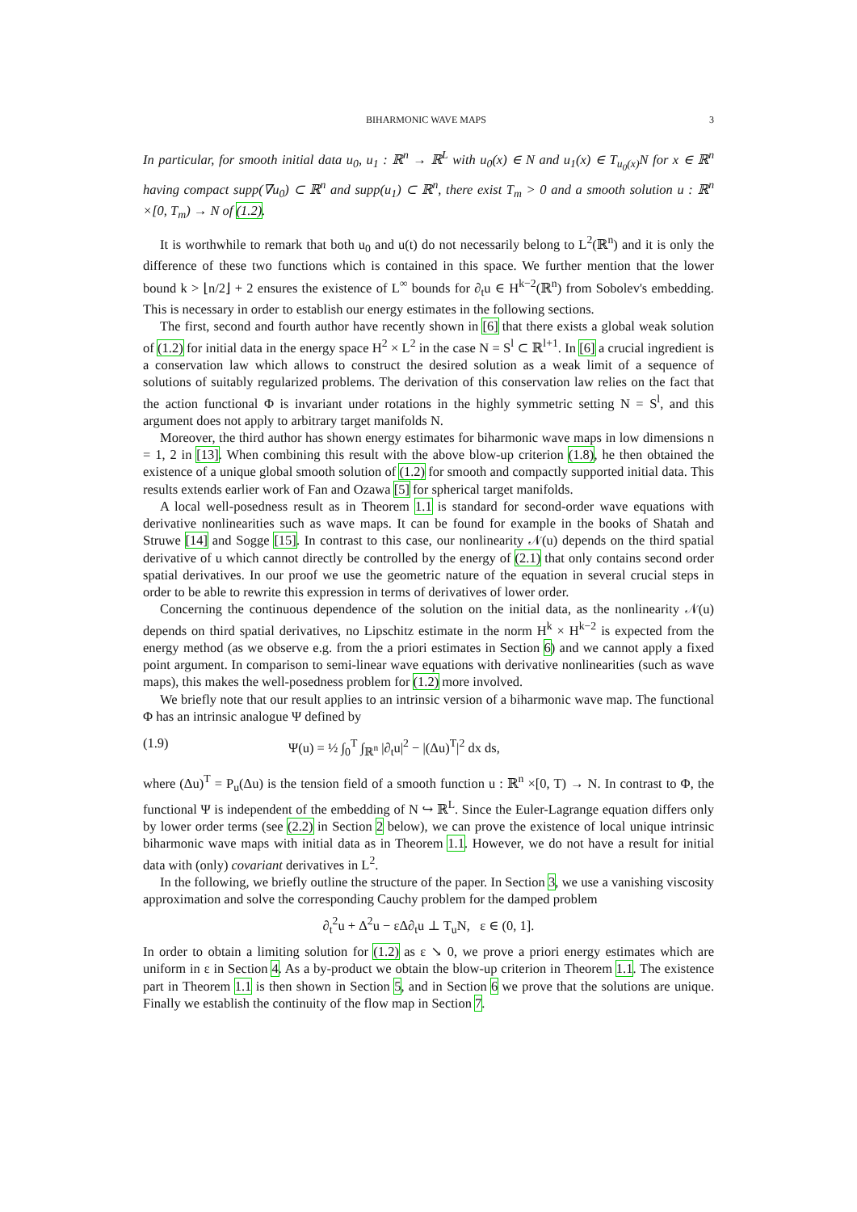BIHARMONIC WAVE MAPS 3
In particular, for smooth initial data u<sub>0</sub>, u<sub>1</sub> : ℝ<sup>n</sup> → ℝ<sup>L</sup> with u<sub>0</sub>(x) ∈ N and u<sub>1</sub>(x) ∈ T<sub>u<sub>0</sub>(x)</sub>N for x ∈ ℝ<sup>n</sup> having compact supp(∇u<sub>0</sub>) ⊂ ℝ<sup>n</sup> and supp(u<sub>1</sub>) ⊂ ℝ<sup>n</sup>, there exist T<sub>m</sub> > 0 and a smooth solution u : ℝ<sup>n</sup> ×[0, T<sub>m</sub>) → N of (1.2).
It is worthwhile to remark that both u<sub>0</sub> and u(t) do not necessarily belong to L<sup>2</sup>(ℝ<sup>n</sup>) and it is only the difference of these two functions which is contained in this space. We further mention that the lower bound k > ⌊n/2⌋ + 2 ensures the existence of L<sup>∞</sup> bounds for ∂<sub>t</sub>u ∈ H<sup>k−2</sup>(ℝ<sup>n</sup>) from Sobolev's embedding. This is necessary in order to establish our energy estimates in the following sections.
The first, second and fourth author have recently shown in [6] that there exists a global weak solution of (1.2) for initial data in the energy space H<sup>2</sup> × L<sup>2</sup> in the case N = S<sup>l</sup> ⊂ ℝ<sup>l+1</sup>. In [6] a crucial ingredient is a conservation law which allows to construct the desired solution as a weak limit of a sequence of solutions of suitably regularized problems. The derivation of this conservation law relies on the fact that the action functional Φ is invariant under rotations in the highly symmetric setting N = S<sup>l</sup>, and this argument does not apply to arbitrary target manifolds N.
Moreover, the third author has shown energy estimates for biharmonic wave maps in low dimensions n = 1, 2 in [13]. When combining this result with the above blow-up criterion (1.8), he then obtained the existence of a unique global smooth solution of (1.2) for smooth and compactly supported initial data. This results extends earlier work of Fan and Ozawa [5] for spherical target manifolds.
A local well-posedness result as in Theorem 1.1 is standard for second-order wave equations with derivative nonlinearities such as wave maps. It can be found for example in the books of Shatah and Struwe [14] and Sogge [15]. In contrast to this case, our nonlinearity 𝒩(u) depends on the third spatial derivative of u which cannot directly be controlled by the energy of (2.1) that only contains second order spatial derivatives. In our proof we use the geometric nature of the equation in several crucial steps in order to be able to rewrite this expression in terms of derivatives of lower order.
Concerning the continuous dependence of the solution on the initial data, as the nonlinearity 𝒩(u) depends on third spatial derivatives, no Lipschitz estimate in the norm H<sup>k</sup> × H<sup>k−2</sup> is expected from the energy method (as we observe e.g. from the a priori estimates in Section 6) and we cannot apply a fixed point argument. In comparison to semi-linear wave equations with derivative nonlinearities (such as wave maps), this makes the well-posedness problem for (1.2) more involved.
We briefly note that our result applies to an intrinsic version of a biharmonic wave map. The functional Φ has an intrinsic analogue Ψ defined by
(1.9) Ψ(u) = ½ ∫<sub>0</sub><sup>T</sup> ∫<sub>ℝ<sup>n</sup></sub> |∂<sub>t</sub>u|<sup>2</sup> − |(Δu)<sup>T</sup>|<sup>2</sup> dx ds,
where (Δu)<sup>T</sup> = P<sub>u</sub>(Δu) is the tension field of a smooth function u : ℝ<sup>n</sup> ×[0, T) → N. In contrast to Φ, the functional Ψ is independent of the embedding of N ↪ ℝ<sup>L</sup>. Since the Euler-Lagrange equation differs only by lower order terms (see (2.2) in Section 2 below), we can prove the existence of local unique intrinsic biharmonic wave maps with initial data as in Theorem 1.1. However, we do not have a result for initial data with (only) covariant derivatives in L<sup>2</sup>.
In the following, we briefly outline the structure of the paper. In Section 3, we use a vanishing viscosity approximation and solve the corresponding Cauchy problem for the damped problem
∂<sub>t</sub><sup>2</sup>u + Δ<sup>2</sup>u − εΔ∂<sub>t</sub>u ⊥ T<sub>u</sub>N, ε ∈ (0, 1].
In order to obtain a limiting solution for (1.2) as ε ↘ 0, we prove a priori energy estimates which are uniform in ε in Section 4. As a by-product we obtain the blow-up criterion in Theorem 1.1. The existence part in Theorem 1.1 is then shown in Section 5, and in Section 6 we prove that the solutions are unique. Finally we establish the continuity of the flow map in Section 7.